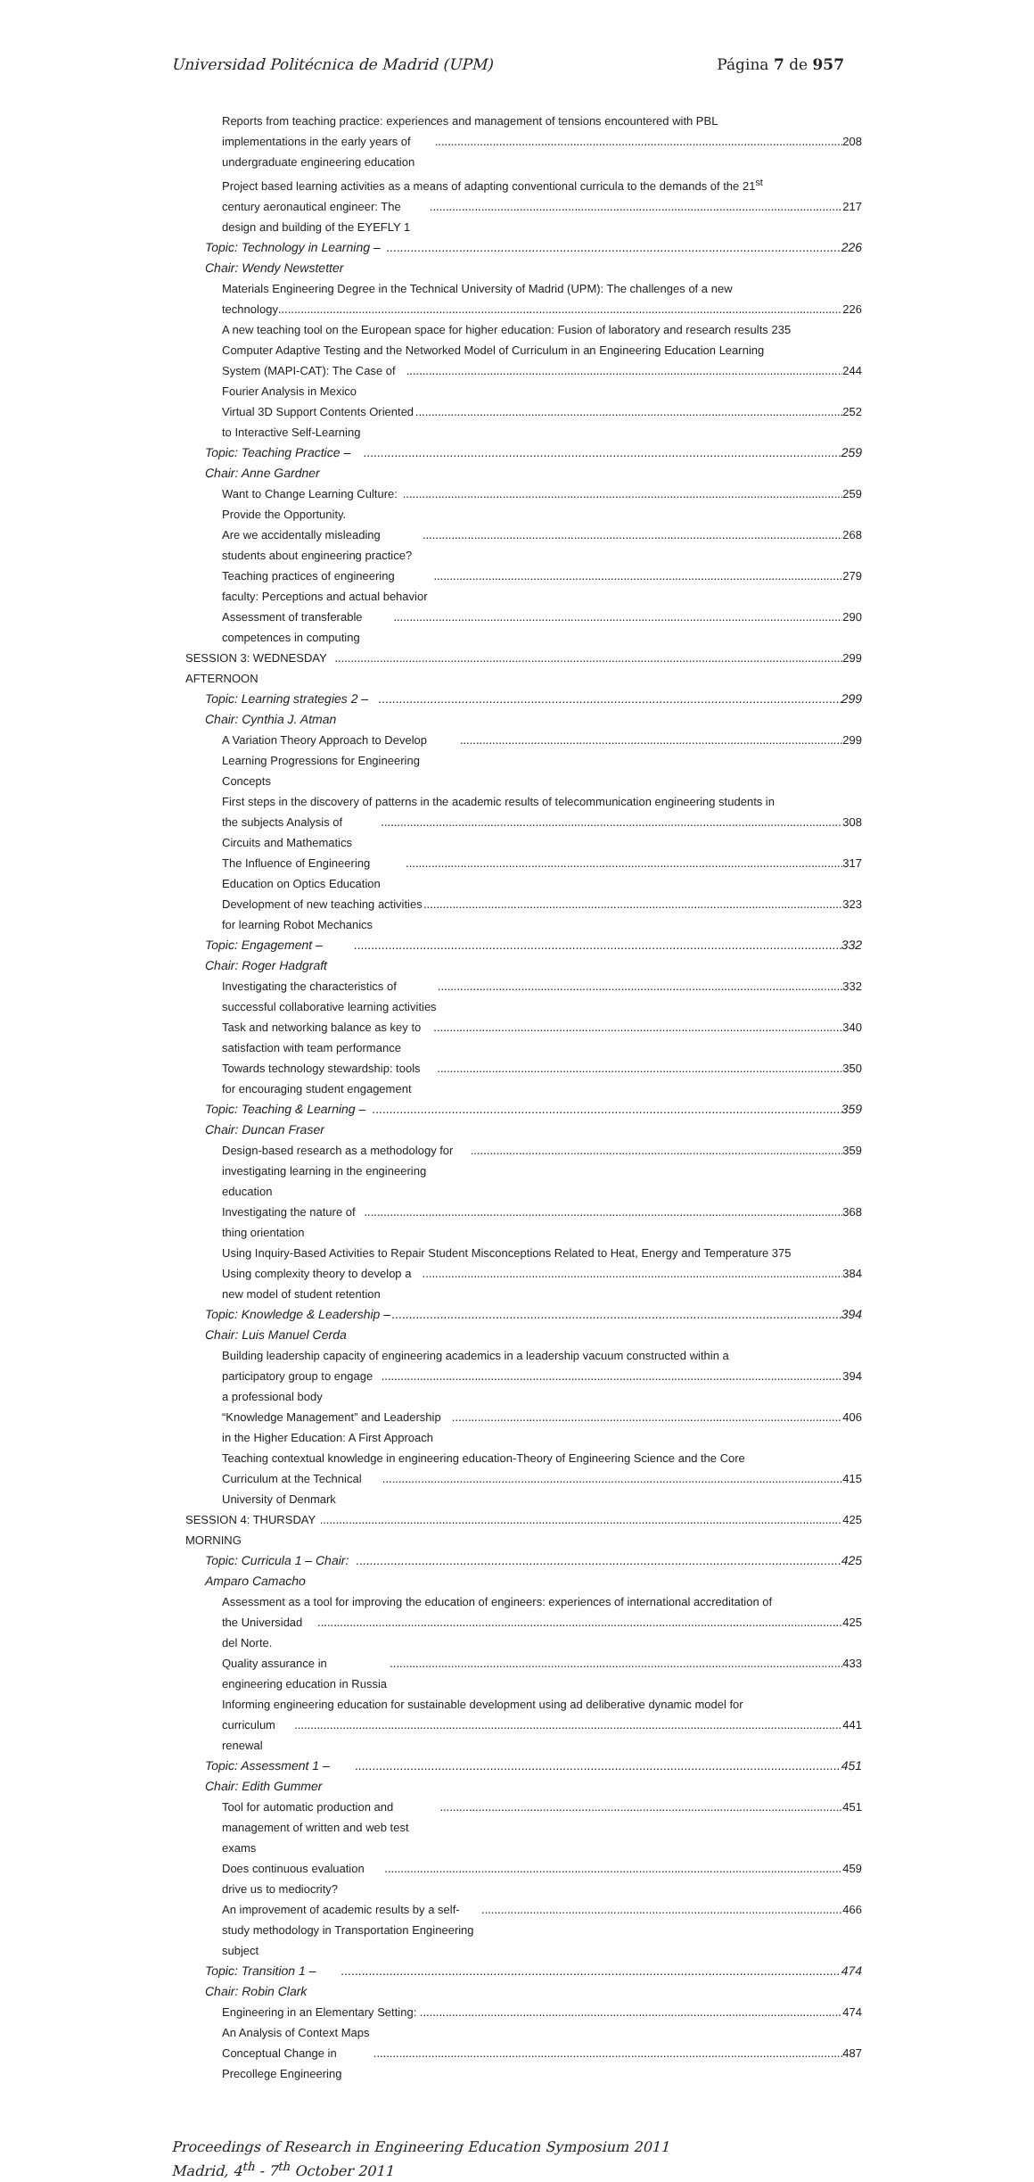Universidad Politécnica de Madrid (UPM) Página 7 de 957
Reports from teaching practice: experiences and management of tensions encountered with PBL
implementations in the early years of undergraduate engineering education 208
Project based learning activities as a means of adapting conventional curricula to the demands of the 21<sup>st</sup>
century aeronautical engineer: The design and building of the EYEFLY 1 217
Topic: Technology in Learning – Chair: Wendy Newstetter 226
Materials Engineering Degree in the Technical University of Madrid (UPM): The challenges of a new
technology 226
A new teaching tool on the European space for higher education: Fusion of laboratory and research results 235
Computer Adaptive Testing and the Networked Model of Curriculum in an Engineering Education Learning
System (MAPI-CAT): The Case of Fourier Analysis in Mexico 244
Virtual 3D Support Contents Oriented to Interactive Self-Learning 252
Topic: Teaching Practice – Chair: Anne Gardner 259
Want to Change Learning Culture: Provide the Opportunity. 259
Are we accidentally misleading students about engineering practice? 268
Teaching practices of engineering faculty: Perceptions and actual behavior 279
Assessment of transferable competences in computing 290
SESSION 3: WEDNESDAY AFTERNOON 299
Topic: Learning strategies 2 – Chair: Cynthia J. Atman 299
A Variation Theory Approach to Develop Learning Progressions for Engineering Concepts 299
First steps in the discovery of patterns in the academic results of telecommunication engineering students in
the subjects Analysis of Circuits and Mathematics 308
The Influence of Engineering Education on Optics Education 317
Development of new teaching activities for learning Robot Mechanics 323
Topic: Engagement – Chair: Roger Hadgraft 332
Investigating the characteristics of successful collaborative learning activities 332
Task and networking balance as key to satisfaction with team performance 340
Towards technology stewardship: tools for encouraging student engagement 350
Topic: Teaching & Learning – Chair: Duncan Fraser 359
Design-based research as a methodology for investigating learning in the engineering education 359
Investigating the nature of thing orientation 368
Using Inquiry-Based Activities to Repair Student Misconceptions Related to Heat, Energy and Temperature 375
Using complexity theory to develop a new model of student retention 384
Topic: Knowledge & Leadership – Chair: Luis Manuel Cerda 394
Building leadership capacity of engineering academics in a leadership vacuum constructed within a
participatory group to engage a professional body 394
“Knowledge Management” and Leadership in the Higher Education: A First Approach 406
Teaching contextual knowledge in engineering education-Theory of Engineering Science and the Core
Curriculum at the Technical University of Denmark 415
SESSION 4: THURSDAY MORNING 425
Topic: Curricula 1 – Chair: Amparo Camacho 425
Assessment as a tool for improving the education of engineers: experiences of international accreditation of
the Universidad del Norte. 425
Quality assurance in engineering education in Russia 433
Informing engineering education for sustainable development using ad deliberative dynamic model for
curriculum renewal 441
Topic: Assessment 1 – Chair: Edith Gummer 451
Tool for automatic production and management of written and web test exams 451
Does continuous evaluation drive us to mediocrity? 459
An improvement of academic results by a self-study methodology in Transportation Engineering subject 466
Topic: Transition 1 – Chair: Robin Clark 474
Engineering in an Elementary Setting: An Analysis of Context Maps 474
Conceptual Change in Precollege Engineering 487
Proceedings of Research in Engineering Education Symposium 2011
Madrid, 4<sup>th</sup> - 7<sup>th</sup> October 2011